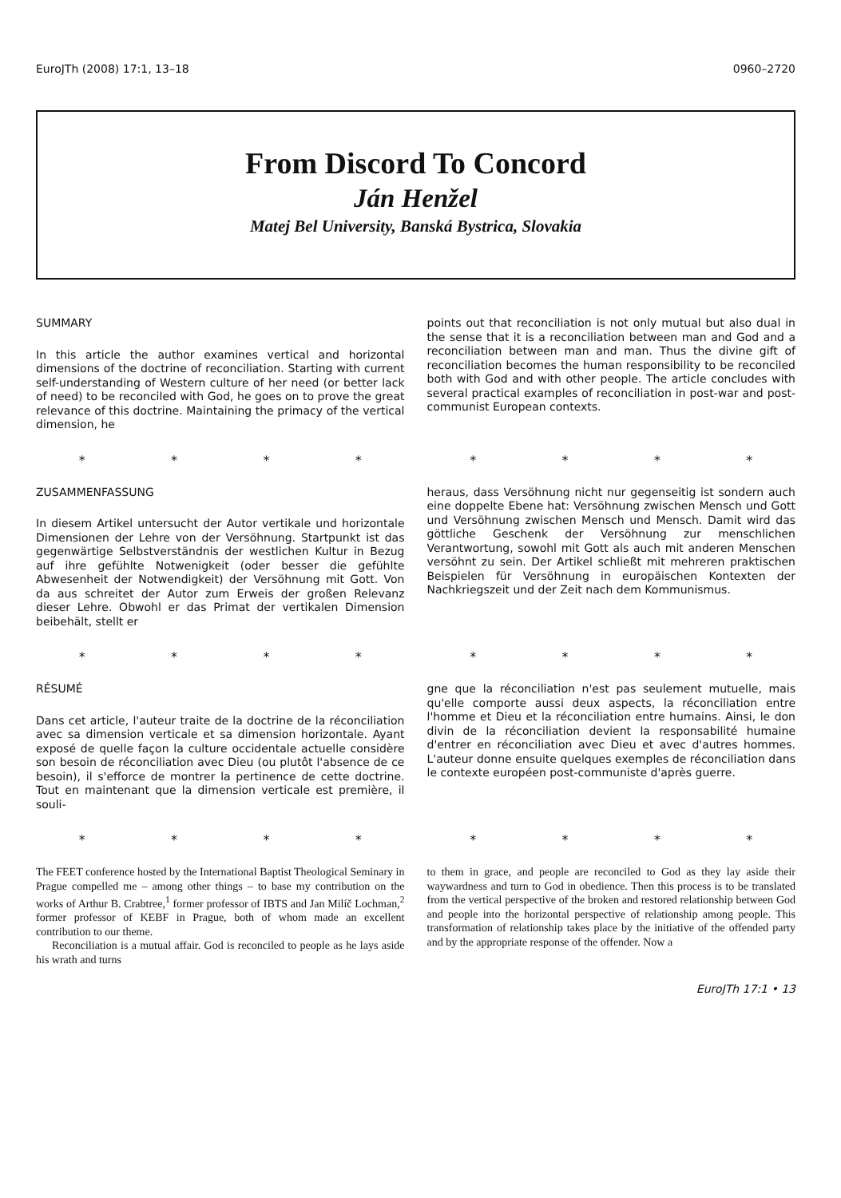EuroJTh (2008) 17:1, 13–18 0960–2720
From Discord To Concord
Ján Henžel
Matej Bel University, Banská Bystrica, Slovakia
SUMMARY
In this article the author examines vertical and horizontal dimensions of the doctrine of reconciliation. Starting with current self-understanding of Western culture of her need (or better lack of need) to be reconciled with God, he goes on to prove the great relevance of this doctrine. Maintaining the primacy of the vertical dimension, he
points out that reconciliation is not only mutual but also dual in the sense that it is a reconciliation between man and God and a reconciliation between man and man. Thus the divine gift of reconciliation becomes the human responsibility to be reconciled both with God and with other people. The article concludes with several practical examples of reconciliation in post-war and post-communist European contexts.
* * * * * * * *
ZUSAMMENFASSUNG
In diesem Artikel untersucht der Autor vertikale und horizontale Dimensionen der Lehre von der Versöhnung. Startpunkt ist das gegenwärtige Selbstverständnis der westlichen Kultur in Bezug auf ihre gefühlte Notwenigkeit (oder besser die gefühlte Abwesenheit der Notwendigkeit) der Versöhnung mit Gott. Von da aus schreitet der Autor zum Erweis der großen Relevanz dieser Lehre. Obwohl er das Primat der vertikalen Dimension beibehält, stellt er
heraus, dass Versöhnung nicht nur gegenseitig ist sondern auch eine doppelte Ebene hat: Versöhnung zwischen Mensch und Gott und Versöhnung zwischen Mensch und Mensch. Damit wird das göttliche Geschenk der Versöhnung zur menschlichen Verantwortung, sowohl mit Gott als auch mit anderen Menschen versöhnt zu sein. Der Artikel schließt mit mehreren praktischen Beispielen für Versöhnung in europäischen Kontexten der Nachkriegszeit und der Zeit nach dem Kommunismus.
* * * * * * * *
RÉSUMÉ
Dans cet article, l'auteur traite de la doctrine de la réconciliation avec sa dimension verticale et sa dimension horizontale. Ayant exposé de quelle façon la culture occidentale actuelle considère son besoin de réconciliation avec Dieu (ou plutôt l'absence de ce besoin), il s'efforce de montrer la pertinence de cette doctrine. Tout en maintenant que la dimension verticale est première, il souli-
gne que la réconciliation n'est pas seulement mutuelle, mais qu'elle comporte aussi deux aspects, la réconciliation entre l'homme et Dieu et la réconciliation entre humains. Ainsi, le don divin de la réconciliation devient la responsabilité humaine d'entrer en réconciliation avec Dieu et avec d'autres hommes. L'auteur donne ensuite quelques exemples de réconciliation dans le contexte européen post-communiste d'après guerre.
* * * * * * * *
The FEET conference hosted by the International Baptist Theological Seminary in Prague compelled me – among other things – to base my contribution on the works of Arthur B. Crabtree,<sup>1</sup> former professor of IBTS and Jan Milíč Lochman,<sup>2</sup> former professor of KEBF in Prague, both of whom made an excellent contribution to our theme.
Reconciliation is a mutual affair. God is reconciled to people as he lays aside his wrath and turns
to them in grace, and people are reconciled to God as they lay aside their waywardness and turn to God in obedience. Then this process is to be translated from the vertical perspective of the broken and restored relationship between God and people into the horizontal perspective of relationship among people. This transformation of relationship takes place by the initiative of the offended party and by the appropriate response of the offender. Now a
EuroJTh 17:1 • 13